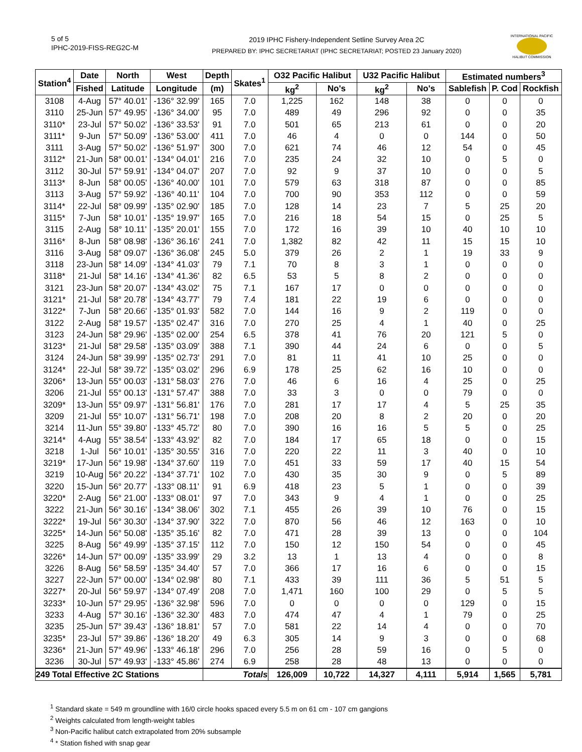5 of 5
IPHC-2019-FISS-REG2C-M
2019 IPHC Fishery-Independent Setline Survey Area 2C
PREPARED BY: IPHC SECRETARIAT (IPHC SECRETARIAT; POSTED 23 January 2020)
INTERNATIONAL PACIFIC
HALIBUT COMMISSION
| Station<sup>4</sup> | Date | North | West | Depth | Skates<sup>1</sup> | O32 Pacific Halibut | | U32 Pacific Halibut | | Estimated numbers<sup>3</sup> | | |
| --- | --- | --- | --- | --- | --- | --- | --- | --- | --- | --- | --- | --- |
| | Fished | Latitude | Longitude | (m) | | kg<sup>2</sup> | No's | kg<sup>2</sup> | No's | Sablefish | P. Cod | Rockfish |
| 3108 | 4-Aug | 57° 40.01' | -136° 32.99' | 165 | 7.0 | 1,225 | 162 | 148 | 38 | 0 | 0 | 0 |
| 3110 | 25-Jun | 57° 49.95' | -136° 34.00' | 95 | 7.0 | 489 | 49 | 296 | 92 | 0 | 0 | 35 |
| 3110* | 23-Jul | 57° 50.02' | -136° 33.53' | 91 | 7.0 | 501 | 65 | 213 | 61 | 0 | 0 | 20 |
| 3111* | 9-Jun | 57° 50.09' | -136° 53.00' | 411 | 7.0 | 46 | 4 | 0 | 0 | 144 | 0 | 50 |
| 3111 | 3-Aug | 57° 50.02' | -136° 51.97' | 300 | 7.0 | 621 | 74 | 46 | 12 | 54 | 0 | 45 |
| 3112* | 21-Jun | 58° 00.01' | -134° 04.01' | 216 | 7.0 | 235 | 24 | 32 | 10 | 0 | 5 | 0 |
| 3112 | 30-Jul | 57° 59.91' | -134° 04.07' | 207 | 7.0 | 92 | 9 | 37 | 10 | 0 | 0 | 5 |
| 3113* | 8-Jun | 58° 00.05' | -136° 40.00' | 101 | 7.0 | 579 | 63 | 318 | 87 | 0 | 0 | 85 |
| 3113 | 3-Aug | 57° 59.92' | -136° 40.11' | 104 | 7.0 | 700 | 90 | 353 | 112 | 0 | 0 | 59 |
| 3114* | 22-Jul | 58° 09.99' | -135° 02.90' | 185 | 7.0 | 128 | 14 | 23 | 7 | 5 | 25 | 20 |
| 3115* | 7-Jun | 58° 10.01' | -135° 19.97' | 165 | 7.0 | 216 | 18 | 54 | 15 | 0 | 25 | 5 |
| 3115 | 2-Aug | 58° 10.11' | -135° 20.01' | 155 | 7.0 | 172 | 16 | 39 | 10 | 40 | 10 | 10 |
| 3116* | 8-Jun | 58° 08.98' | -136° 36.16' | 241 | 7.0 | 1,382 | 82 | 42 | 11 | 15 | 15 | 10 |
| 3116 | 3-Aug | 58° 09.07' | -136° 36.08' | 245 | 5.0 | 379 | 26 | 2 | 1 | 19 | 33 | 9 |
| 3118 | 23-Jun | 58° 14.09' | -134° 41.03' | 79 | 7.1 | 70 | 8 | 3 | 1 | 0 | 0 | 0 |
| 3118* | 21-Jul | 58° 14.16' | -134° 41.36' | 82 | 6.5 | 53 | 5 | 8 | 2 | 0 | 0 | 0 |
| 3121 | 23-Jun | 58° 20.07' | -134° 43.02' | 75 | 7.1 | 167 | 17 | 0 | 0 | 0 | 0 | 0 |
| 3121* | 21-Jul | 58° 20.78' | -134° 43.77' | 79 | 7.4 | 181 | 22 | 19 | 6 | 0 | 0 | 0 |
| 3122* | 7-Jun | 58° 20.66' | -135° 01.93' | 582 | 7.0 | 144 | 16 | 9 | 2 | 119 | 0 | 0 |
| 3122 | 2-Aug | 58° 19.57' | -135° 02.47' | 316 | 7.0 | 270 | 25 | 4 | 1 | 40 | 0 | 25 |
| 3123 | 24-Jun | 58° 29.96' | -135° 02.00' | 254 | 6.5 | 378 | 41 | 76 | 20 | 121 | 5 | 0 |
| 3123* | 21-Jul | 58° 29.58' | -135° 03.09' | 388 | 7.1 | 390 | 44 | 24 | 6 | 0 | 0 | 5 |
| 3124 | 24-Jun | 58° 39.99' | -135° 02.73' | 291 | 7.0 | 81 | 11 | 41 | 10 | 25 | 0 | 0 |
| 3124* | 22-Jul | 58° 39.72' | -135° 03.02' | 296 | 6.9 | 178 | 25 | 62 | 16 | 10 | 0 | 0 |
| 3206* | 13-Jun | 55° 00.03' | -131° 58.03' | 276 | 7.0 | 46 | 6 | 16 | 4 | 25 | 0 | 25 |
| 3206 | 21-Jul | 55° 00.13' | -131° 57.47' | 388 | 7.0 | 33 | 3 | 0 | 0 | 79 | 0 | 0 |
| 3209* | 13-Jun | 55° 09.97' | -131° 56.81' | 176 | 7.0 | 281 | 17 | 17 | 4 | 5 | 25 | 35 |
| 3209 | 21-Jul | 55° 10.07' | -131° 56.71' | 198 | 7.0 | 208 | 20 | 8 | 2 | 20 | 0 | 20 |
| 3214 | 11-Jun | 55° 39.80' | -133° 45.72' | 80 | 7.0 | 390 | 16 | 16 | 5 | 5 | 0 | 25 |
| 3214* | 4-Aug | 55° 38.54' | -133° 43.92' | 82 | 7.0 | 184 | 17 | 65 | 18 | 0 | 0 | 15 |
| 3218 | 1-Jul | 56° 10.01' | -135° 30.55' | 316 | 7.0 | 220 | 22 | 11 | 3 | 40 | 0 | 10 |
| 3219* | 17-Jun | 56° 19.98' | -134° 37.60' | 119 | 7.0 | 451 | 33 | 59 | 17 | 40 | 15 | 54 |
| 3219 | 10-Aug | 56° 20.22' | -134° 37.71' | 102 | 7.0 | 430 | 35 | 30 | 9 | 0 | 5 | 89 |
| 3220 | 15-Jun | 56° 20.77' | -133° 08.11' | 91 | 6.9 | 418 | 23 | 5 | 1 | 0 | 0 | 39 |
| 3220* | 2-Aug | 56° 21.00' | -133° 08.01' | 97 | 7.0 | 343 | 9 | 4 | 1 | 0 | 0 | 25 |
| 3222 | 21-Jun | 56° 30.16' | -134° 38.06' | 302 | 7.1 | 455 | 26 | 39 | 10 | 76 | 0 | 15 |
| 3222* | 19-Jul | 56° 30.30' | -134° 37.90' | 322 | 7.0 | 870 | 56 | 46 | 12 | 163 | 0 | 10 |
| 3225* | 14-Jun | 56° 50.08' | -135° 35.16' | 82 | 7.0 | 471 | 28 | 39 | 13 | 0 | 0 | 104 |
| 3225 | 8-Aug | 56° 49.99' | -135° 37.15' | 112 | 7.0 | 150 | 12 | 150 | 54 | 0 | 0 | 45 |
| 3226* | 14-Jun | 57° 00.09' | -135° 33.99' | 29 | 3.2 | 13 | 1 | 13 | 4 | 0 | 0 | 8 |
| 3226 | 8-Aug | 56° 58.59' | -135° 34.40' | 57 | 7.0 | 366 | 17 | 16 | 6 | 0 | 0 | 15 |
| 3227 | 22-Jun | 57° 00.00' | -134° 02.98' | 80 | 7.1 | 433 | 39 | 111 | 36 | 5 | 51 | 5 |
| 3227* | 20-Jul | 56° 59.97' | -134° 07.49' | 208 | 7.0 | 1,471 | 160 | 100 | 29 | 0 | 5 | 5 |
| 3233* | 10-Jun | 57° 29.95' | -136° 32.98' | 596 | 7.0 | 0 | 0 | 0 | 0 | 129 | 0 | 15 |
| 3233 | 4-Aug | 57° 30.16' | -136° 32.30' | 483 | 7.0 | 474 | 47 | 4 | 1 | 79 | 0 | 25 |
| 3235 | 25-Jun | 57° 39.43' | -136° 18.81' | 57 | 7.0 | 581 | 22 | 14 | 4 | 0 | 0 | 70 |
| 3235* | 23-Jul | 57° 39.86' | -136° 18.20' | 49 | 6.3 | 305 | 14 | 9 | 3 | 0 | 0 | 68 |
| 3236* | 21-Jun | 57° 49.96' | -133° 46.18' | 296 | 7.0 | 256 | 28 | 59 | 16 | 0 | 5 | 0 |
| 3236 | 30-Jul | 57° 49.93' | -133° 45.86' | 274 | 6.9 | 258 | 28 | 48 | 13 | 0 | 0 | 0 |
| 249 Total Effective 2C Stations | | | | Totals | | 126,009 | 10,722 | 14,327 | 4,111 | 5,914 | 1,565 | 5,781 |
<sup>1</sup> Standard skate = 549 m groundline with 16/0 circle hooks spaced every 5.5 m on 61 cm - 107 cm gangions
<sup>2</sup> Weights calculated from length-weight tables
<sup>3</sup> Non-Pacific halibut catch extrapolated from 20% subsample
<sup>4</sup> * Station fished with snap gear